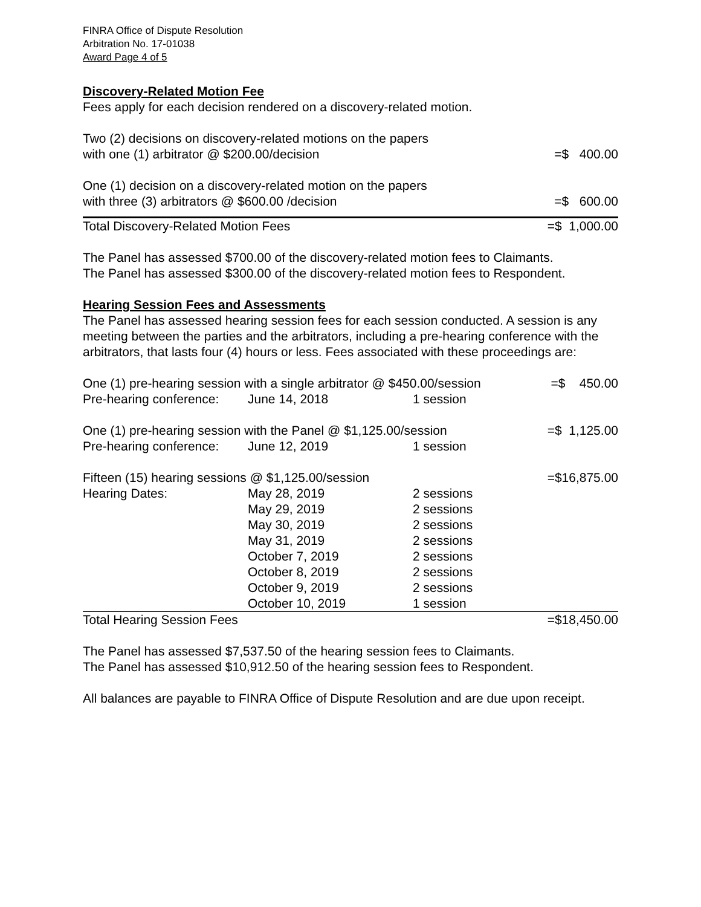FINRA Office of Dispute Resolution
Arbitration No. 17-01038
Award Page 4 of 5
Discovery-Related Motion Fee
Fees apply for each decision rendered on a discovery-related motion.
| Two (2) decisions on discovery-related motions on the papers with one (1) arbitrator @ $200.00/decision | =$ 400.00 |
| One (1) decision on a discovery-related motion on the papers with three (3) arbitrators @ $600.00 /decision | =$ 600.00 |
| Total Discovery-Related Motion Fees | =$ 1,000.00 |
The Panel has assessed $700.00 of the discovery-related motion fees to Claimants.
The Panel has assessed $300.00 of the discovery-related motion fees to Respondent.
Hearing Session Fees and Assessments
The Panel has assessed hearing session fees for each session conducted. A session is any meeting between the parties and the arbitrators, including a pre-hearing conference with the arbitrators, that lasts four (4) hours or less. Fees associated with these proceedings are:
| One (1) pre-hearing session with a single arbitrator @ $450.00/session | | | =$ 450.00 |
| Pre-hearing conference: | June 14, 2018 | 1 session | |
| One (1) pre-hearing session with the Panel @ $1,125.00/session | | | =$ 1,125.00 |
| Pre-hearing conference: | June 12, 2019 | 1 session | |
| Fifteen (15) hearing sessions @ $1,125.00/session | | | =$16,875.00 |
| Hearing Dates: | May 28, 2019 | 2 sessions | |
| | May 29, 2019 | 2 sessions | |
| | May 30, 2019 | 2 sessions | |
| | May 31, 2019 | 2 sessions | |
| | October 7, 2019 | 2 sessions | |
| | October 8, 2019 | 2 sessions | |
| | October 9, 2019 | 2 sessions | |
| | October 10, 2019 | 1 session | |
| Total Hearing Session Fees | | | =$18,450.00 |
The Panel has assessed $7,537.50 of the hearing session fees to Claimants.
The Panel has assessed $10,912.50 of the hearing session fees to Respondent.
All balances are payable to FINRA Office of Dispute Resolution and are due upon receipt.